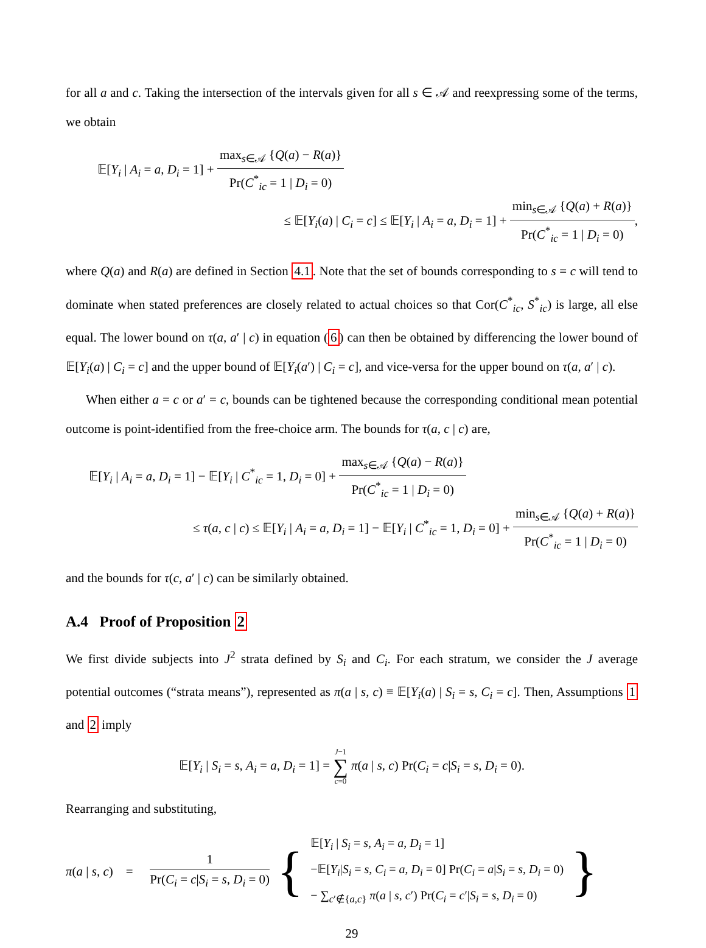for all a and c. Taking the intersection of the intervals given for all s ∈ 𝒜 and reexpressing some of the terms, we obtain
𝔼[Y<sub>i</sub> | A<sub>i</sub> = a, D<sub>i</sub> = 1] + max<sub>s∈𝒜</sub> {Q(a) − R(a)} Pr(C<sup>*</sup><sub>ic</sub> = 1 | D<sub>i</sub> = 0)
≤ 𝔼[Y<sub>i</sub>(a) | C<sub>i</sub> = c] ≤ 𝔼[Y<sub>i</sub> | A<sub>i</sub> = a, D<sub>i</sub> = 1] + min<sub>s∈𝒜</sub> {Q(a) + R(a)} Pr(C<sup>*</sup><sub>ic</sub> = 1 | D<sub>i</sub> = 0),
where Q(a) and R(a) are defined in Section 4.1. Note that the set of bounds corresponding to s = c will tend to dominate when stated preferences are closely related to actual choices so that Cor(C<sup>*</sup><sub>ic</sub>, S<sup>*</sup><sub>ic</sub>) is large, all else equal. The lower bound on τ(a, a′ | c) in equation (6) can then be obtained by differencing the lower bound of 𝔼[Y<sub>i</sub>(a) | C<sub>i</sub> = c] and the upper bound of 𝔼[Y<sub>i</sub>(a′) | C<sub>i</sub> = c], and vice-versa for the upper bound on τ(a, a′ | c).
When either a = c or a′ = c, bounds can be tightened because the corresponding conditional mean potential outcome is point-identified from the free-choice arm. The bounds for τ(a, c | c) are,
𝔼[Y<sub>i</sub> | A<sub>i</sub> = a, D<sub>i</sub> = 1] − 𝔼[Y<sub>i</sub> | C<sup>*</sup><sub>ic</sub> = 1, D<sub>i</sub> = 0] + max<sub>s∈𝒜</sub> {Q(a) − R(a)} Pr(C<sup>*</sup><sub>ic</sub> = 1 | D<sub>i</sub> = 0)
≤ τ(a, c | c) ≤ 𝔼[Y<sub>i</sub> | A<sub>i</sub> = a, D<sub>i</sub> = 1] − 𝔼[Y<sub>i</sub> | C<sup>*</sup><sub>ic</sub> = 1, D<sub>i</sub> = 0] + min<sub>s∈𝒜</sub> {Q(a) + R(a)} Pr(C<sup>*</sup><sub>ic</sub> = 1 | D<sub>i</sub> = 0)
and the bounds for τ(c, a′ | c) can be similarly obtained.
A.4 Proof of Proposition 2
We first divide subjects into J<sup>2</sup> strata defined by S<sub>i</sub> and C<sub>i</sub>. For each stratum, we consider the J average potential outcomes (“strata means”), represented as π(a | s, c) ≡ 𝔼[Y<sub>i</sub>(a) | S<sub>i</sub> = s, C<sub>i</sub> = c]. Then, Assumptions 1 and 2 imply
𝔼[Y<sub>i</sub> | S<sub>i</sub> = s, A<sub>i</sub> = a, D<sub>i</sub> = 1] = J−1 ∑ c=0 π(a | s, c) Pr(C<sub>i</sub> = c|S<sub>i</sub> = s, D<sub>i</sub> = 0).
Rearranging and substituting,
π(a | s, c) = 1 Pr(C<sub>i</sub> = c|S<sub>i</sub> = s, D<sub>i</sub> = 0) {
𝔼[Y<sub>i</sub> | S<sub>i</sub> = s, A<sub>i</sub> = a, D<sub>i</sub> = 1]
−𝔼[Y<sub>i</sub>|S<sub>i</sub> = s, C<sub>i</sub> = a, D<sub>i</sub> = 0] Pr(C<sub>i</sub> = a|S<sub>i</sub> = s, D<sub>i</sub> = 0)
− ∑<sub>c′∉{a,c}</sub> π(a | s, c′) Pr(C<sub>i</sub> = c′|S<sub>i</sub> = s, D<sub>i</sub> = 0)
}
29